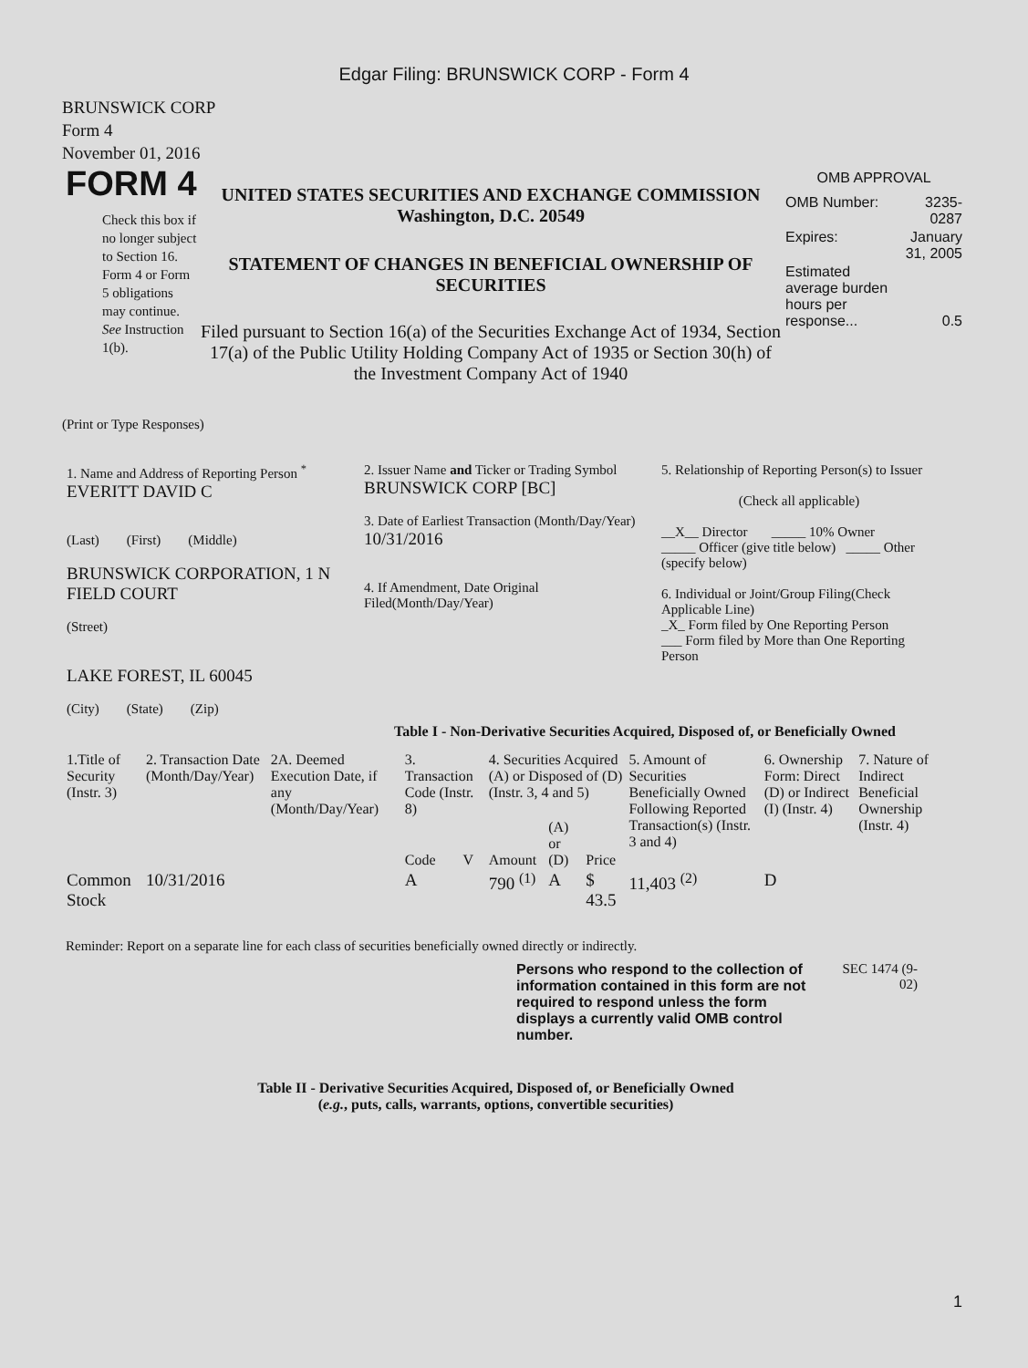Edgar Filing: BRUNSWICK CORP - Form 4
BRUNSWICK CORP
Form 4
November 01, 2016
FORM 4
Check this box if no longer subject to Section 16. Form 4 or Form 5 obligations may continue. See Instruction 1(b).
UNITED STATES SECURITIES AND EXCHANGE COMMISSION
Washington, D.C. 20549
STATEMENT OF CHANGES IN BENEFICIAL OWNERSHIP OF SECURITIES
Filed pursuant to Section 16(a) of the Securities Exchange Act of 1934, Section 17(a) of the Public Utility Holding Company Act of 1935 or Section 30(h) of the Investment Company Act of 1940
OMB APPROVAL
| OMB Number: | 3235-0287 |
| Expires: | January 31, 2005 |
| Estimated average burden hours per response... | 0.5 |
(Print or Type Responses)
| 1. Name and Address of Reporting Person <sup>*</sup> EVERITT DAVID C (Last) (First) (Middle) BRUNSWICK CORPORATION, 1 N FIELD COURT (Street) LAKE FOREST, IL 60045 (City) (State) (Zip) | 2. Issuer Name and Ticker or Trading Symbol BRUNSWICK CORP [BC] 3. Date of Earliest Transaction (Month/Day/Year) 10/31/2016 4. If Amendment, Date Original Filed(Month/Day/Year) | 5. Relationship of Reporting Person(s) to Issuer (Check all applicable) __X__ Director _____ 10% Owner _____ Officer (give title below) _____ Other (specify below) 6. Individual or Joint/Group Filing(Check Applicable Line) _X_ Form filed by One Reporting Person ___ Form filed by More than One Reporting Person |
Table I - Non-Derivative Securities Acquired, Disposed of, or Beneficially Owned
| 1.Title of Security (Instr. 3) | 2. Transaction Date (Month/Day/Year) | 2A. Deemed Execution Date, if any (Month/Day/Year) | 3. Transaction Code (Instr. 8) | | 4. Securities Acquired (A) or Disposed of (D) (Instr. 3, 4 and 5) | | | 5. Amount of Securities Beneficially Owned Following Reported Transaction(s) (Instr. 3 and 4) | 6. Ownership Form: Direct (D) or Indirect (I) (Instr. 4) | 7. Nature of Indirect Beneficial Ownership (Instr. 4) |
| --- | --- | --- | --- | --- | --- | --- | --- | --- | --- | --- |
| | | | Code | V | Amount | (A) or (D) | Price | | | |
| Common Stock | 10/31/2016 | | A | | 790 <sup>(1)</sup> | A | $ 43.5 | 11,403 <sup>(2)</sup> | D | |
Reminder: Report on a separate line for each class of securities beneficially owned directly or indirectly.
Persons who respond to the collection of information contained in this form are not required to respond unless the form displays a currently valid OMB control number.
SEC 1474 (9-02)
Table II - Derivative Securities Acquired, Disposed of, or Beneficially Owned
(e.g., puts, calls, warrants, options, convertible securities)
1